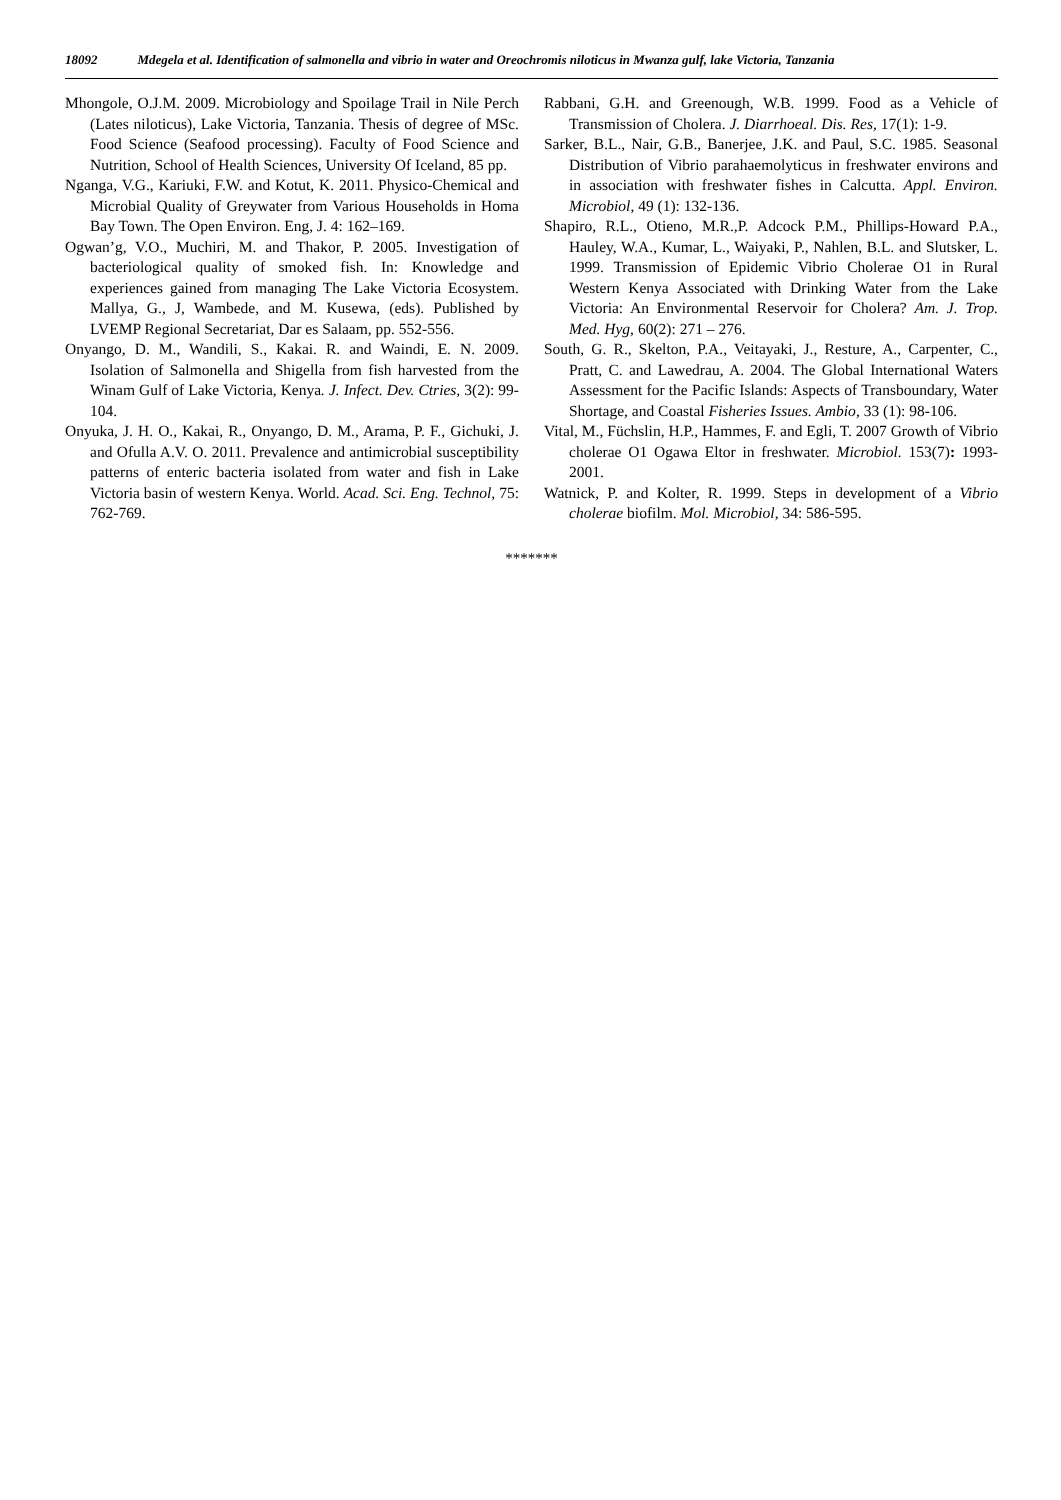18092 Mdegela et al. Identification of salmonella and vibrio in water and Oreochromis niloticus in Mwanza gulf, lake Victoria, Tanzania
Mhongole, O.J.M. 2009. Microbiology and Spoilage Trail in Nile Perch (Lates niloticus), Lake Victoria, Tanzania. Thesis of degree of MSc. Food Science (Seafood processing). Faculty of Food Science and Nutrition, School of Health Sciences, University Of Iceland, 85 pp.
Nganga, V.G., Kariuki, F.W. and Kotut, K. 2011. Physico-Chemical and Microbial Quality of Greywater from Various Households in Homa Bay Town. The Open Environ. Eng, J. 4: 162–169.
Ogwan’g, V.O., Muchiri, M. and Thakor, P. 2005. Investigation of bacteriological quality of smoked fish. In: Knowledge and experiences gained from managing The Lake Victoria Ecosystem. Mallya, G., J, Wambede, and M. Kusewa, (eds). Published by LVEMP Regional Secretariat, Dar es Salaam, pp. 552-556.
Onyango, D. M., Wandili, S., Kakai. R. and Waindi, E. N. 2009. Isolation of Salmonella and Shigella from fish harvested from the Winam Gulf of Lake Victoria, Kenya. J. Infect. Dev. Ctries, 3(2): 99-104.
Onyuka, J. H. O., Kakai, R., Onyango, D. M., Arama, P. F., Gichuki, J. and Ofulla A.V. O. 2011. Prevalence and antimicrobial susceptibility patterns of enteric bacteria isolated from water and fish in Lake Victoria basin of western Kenya. World. Acad. Sci. Eng. Technol, 75: 762-769.
Rabbani, G.H. and Greenough, W.B. 1999. Food as a Vehicle of Transmission of Cholera. J. Diarrhoeal. Dis. Res, 17(1): 1-9.
Sarker, B.L., Nair, G.B., Banerjee, J.K. and Paul, S.C. 1985. Seasonal Distribution of Vibrio parahaemolyticus in freshwater environs and in association with freshwater fishes in Calcutta. Appl. Environ. Microbiol, 49 (1): 132-136.
Shapiro, R.L., Otieno, M.R.,P. Adcock P.M., Phillips-Howard P.A., Hauley, W.A., Kumar, L., Waiyaki, P., Nahlen, B.L. and Slutsker, L. 1999. Transmission of Epidemic Vibrio Cholerae O1 in Rural Western Kenya Associated with Drinking Water from the Lake Victoria: An Environmental Reservoir for Cholera? Am. J. Trop. Med. Hyg, 60(2): 271 – 276.
South, G. R., Skelton, P.A., Veitayaki, J., Resture, A., Carpenter, C., Pratt, C. and Lawedrau, A. 2004. The Global International Waters Assessment for the Pacific Islands: Aspects of Transboundary, Water Shortage, and Coastal Fisheries Issues. Ambio, 33 (1): 98-106.
Vital, M., Füchslin, H.P., Hammes, F. and Egli, T. 2007 Growth of Vibrio cholerae O1 Ogawa Eltor in freshwater. Microbiol. 153(7): 1993-2001.
Watnick, P. and Kolter, R. 1999. Steps in development of a Vibrio cholerae biofilm. Mol. Microbiol, 34: 586-595.
*******